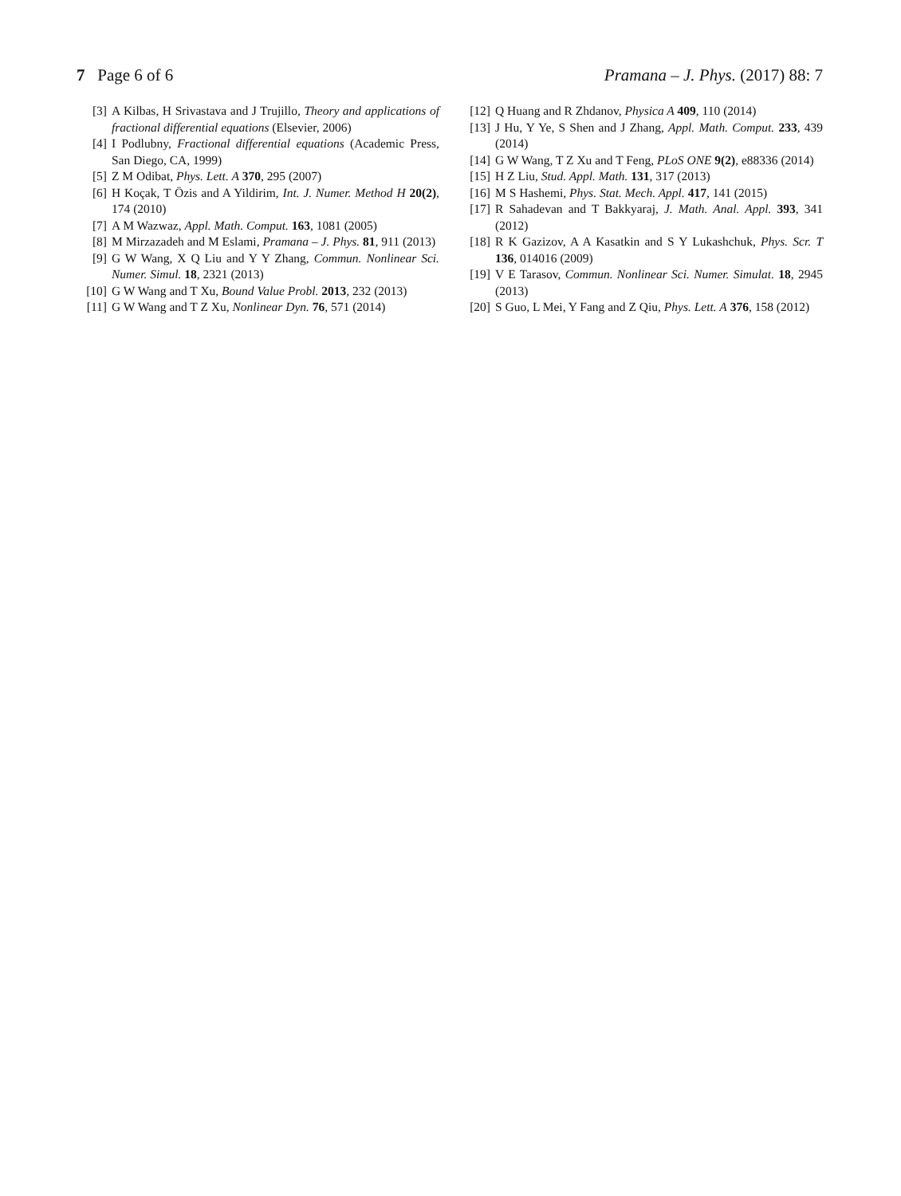7 Page 6 of 6 Pramana – J. Phys. (2017) 88: 7
[3] A Kilbas, H Srivastava and J Trujillo, Theory and applications of fractional differential equations (Elsevier, 2006)
[4] I Podlubny, Fractional differential equations (Academic Press, San Diego, CA, 1999)
[5] Z M Odibat, Phys. Lett. A 370, 295 (2007)
[6] H Koçak, T Özis and A Yildirim, Int. J. Numer. Method H 20(2), 174 (2010)
[7] A M Wazwaz, Appl. Math. Comput. 163, 1081 (2005)
[8] M Mirzazadeh and M Eslami, Pramana – J. Phys. 81, 911 (2013)
[9] G W Wang, X Q Liu and Y Y Zhang, Commun. Nonlinear Sci. Numer. Simul. 18, 2321 (2013)
[10] G W Wang and T Xu, Bound Value Probl. 2013, 232 (2013)
[11] G W Wang and T Z Xu, Nonlinear Dyn. 76, 571 (2014)
[12] Q Huang and R Zhdanov, Physica A 409, 110 (2014)
[13] J Hu, Y Ye, S Shen and J Zhang, Appl. Math. Comput. 233, 439 (2014)
[14] G W Wang, T Z Xu and T Feng, PLoS ONE 9(2), e88336 (2014)
[15] H Z Liu, Stud. Appl. Math. 131, 317 (2013)
[16] M S Hashemi, Phys. Stat. Mech. Appl. 417, 141 (2015)
[17] R Sahadevan and T Bakkyaraj, J. Math. Anal. Appl. 393, 341 (2012)
[18] R K Gazizov, A A Kasatkin and S Y Lukashchuk, Phys. Scr. T 136, 014016 (2009)
[19] V E Tarasov, Commun. Nonlinear Sci. Numer. Simulat. 18, 2945 (2013)
[20] S Guo, L Mei, Y Fang and Z Qiu, Phys. Lett. A 376, 158 (2012)